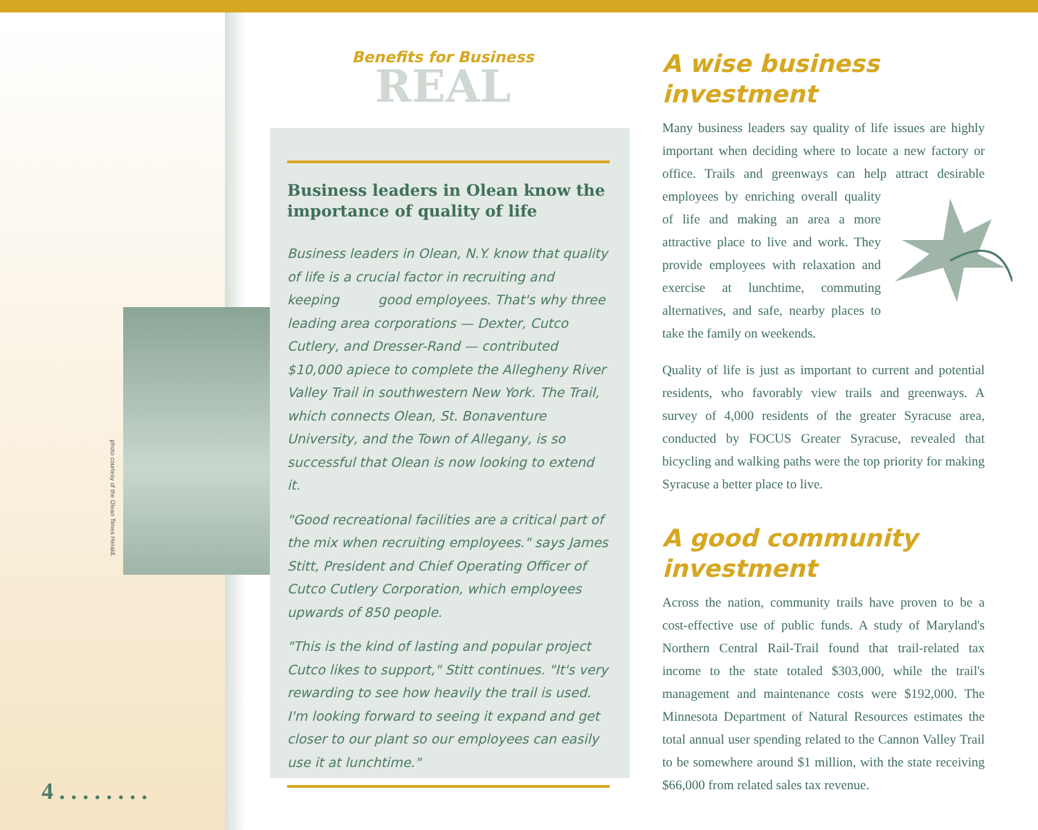photo courtesy of the Olean Times Herald.
4 . . . . . . . .
Benefits for Business
REAL
Business leaders in Olean know the importance of quality of life
Business leaders in Olean, N.Y. know that quality of life is a crucial factor in recruiting and keeping good employees. That's why three leading area corporations — Dexter, Cutco Cutlery, and Dresser-Rand — contributed $10,000 apiece to complete the Allegheny River Valley Trail in southwestern New York. The Trail, which connects Olean, St. Bonaventure University, and the Town of Allegany, is so successful that Olean is now looking to extend it.
"Good recreational facilities are a critical part of the mix when recruiting employees." says James Stitt, President and Chief Operating Officer of Cutco Cutlery Corporation, which employees upwards of 850 people.
"This is the kind of lasting and popular project Cutco likes to support," Stitt continues. "It's very rewarding to see how heavily the trail is used. I'm looking forward to seeing it expand and get closer to our plant so our employees can easily use it at lunchtime."
A wise business investment
Many business leaders say quality of life issues are highly important when deciding where to locate a new factory or office. Trails and greenways can help attract desirable employees by enriching overall quality of life and making an area a more attractive place to live and work. They provide employees with relaxation and exercise at lunchtime, commuting alternatives, and safe, nearby places to take the family on weekends.
Quality of life is just as important to current and potential residents, who favorably view trails and greenways. A survey of 4,000 residents of the greater Syracuse area, conducted by FOCUS Greater Syracuse, revealed that bicycling and walking paths were the top priority for making Syracuse a better place to live.
A good community investment
Across the nation, community trails have proven to be a cost-effective use of public funds. A study of Maryland's Northern Central Rail-Trail found that trail-related tax income to the state totaled $303,000, while the trail's management and maintenance costs were $192,000. The Minnesota Department of Natural Resources estimates the total annual user spending related to the Cannon Valley Trail to be somewhere around $1 million, with the state receiving $66,000 from related sales tax revenue.